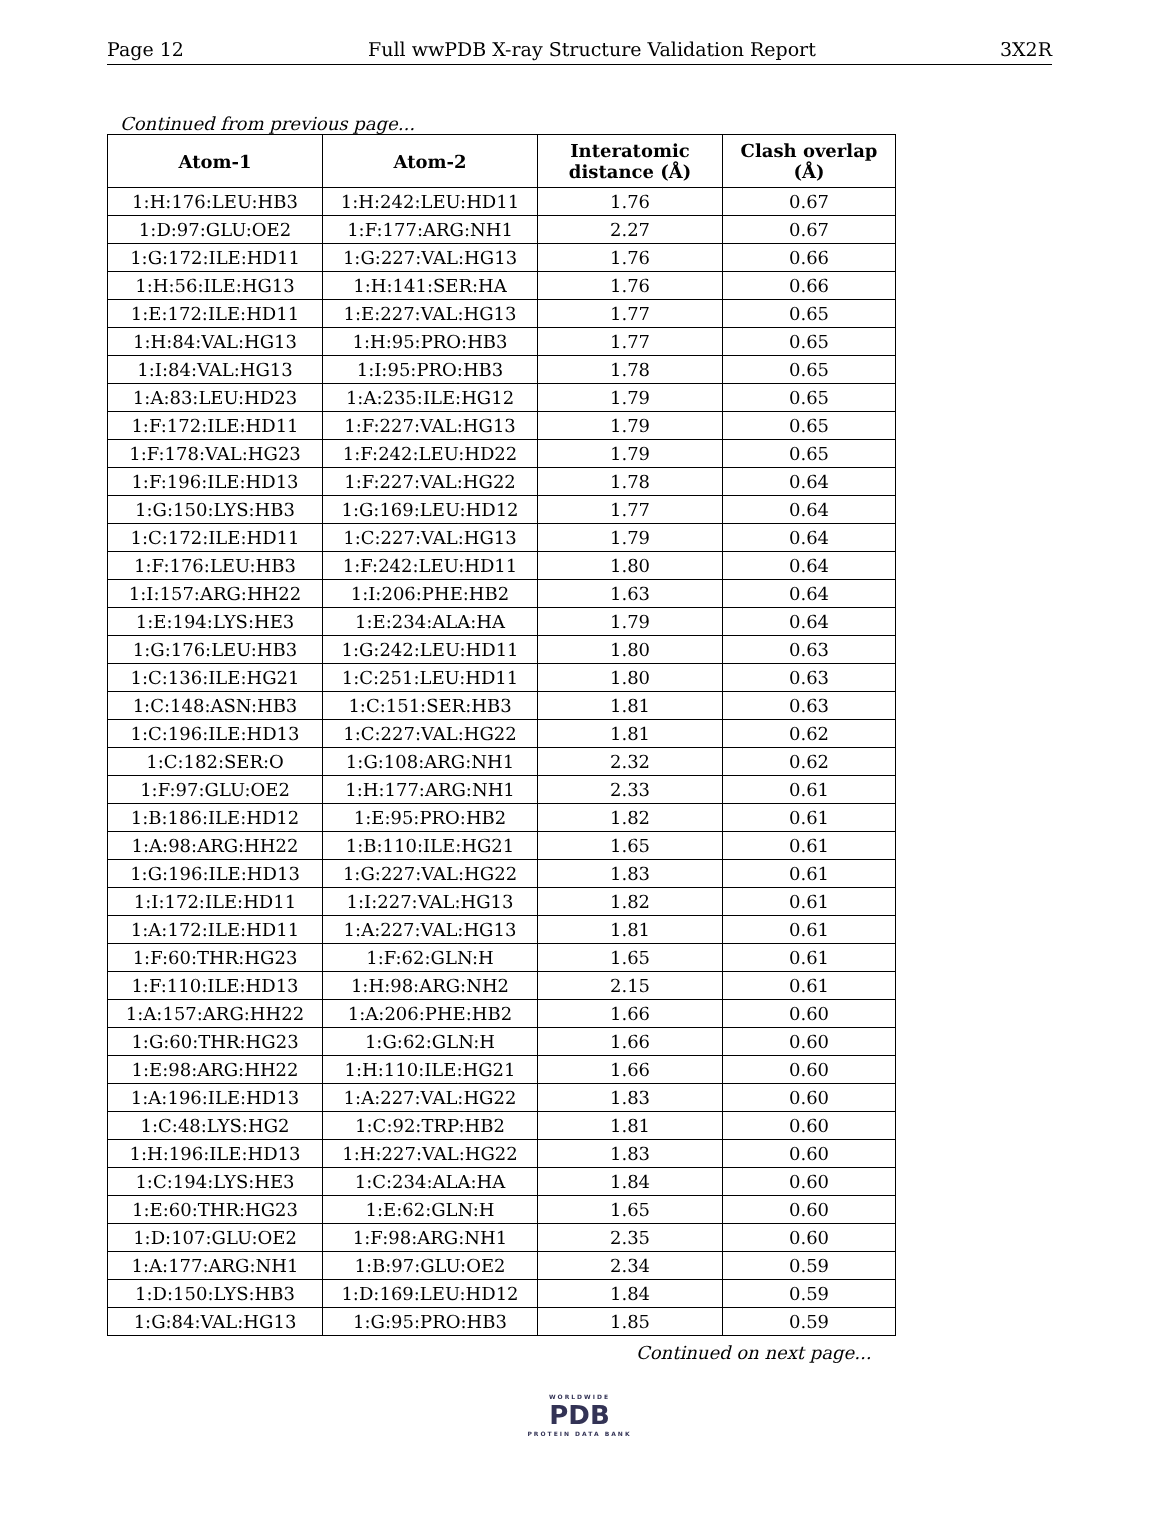Page 12 Full wwPDB X-ray Structure Validation Report 3X2R
Continued from previous page...
| Atom-1 | Atom-2 | Interatomic distance (Å) | Clash overlap (Å) |
| --- | --- | --- | --- |
| 1:H:176:LEU:HB3 | 1:H:242:LEU:HD11 | 1.76 | 0.67 |
| 1:D:97:GLU:OE2 | 1:F:177:ARG:NH1 | 2.27 | 0.67 |
| 1:G:172:ILE:HD11 | 1:G:227:VAL:HG13 | 1.76 | 0.66 |
| 1:H:56:ILE:HG13 | 1:H:141:SER:HA | 1.76 | 0.66 |
| 1:E:172:ILE:HD11 | 1:E:227:VAL:HG13 | 1.77 | 0.65 |
| 1:H:84:VAL:HG13 | 1:H:95:PRO:HB3 | 1.77 | 0.65 |
| 1:I:84:VAL:HG13 | 1:I:95:PRO:HB3 | 1.78 | 0.65 |
| 1:A:83:LEU:HD23 | 1:A:235:ILE:HG12 | 1.79 | 0.65 |
| 1:F:172:ILE:HD11 | 1:F:227:VAL:HG13 | 1.79 | 0.65 |
| 1:F:178:VAL:HG23 | 1:F:242:LEU:HD22 | 1.79 | 0.65 |
| 1:F:196:ILE:HD13 | 1:F:227:VAL:HG22 | 1.78 | 0.64 |
| 1:G:150:LYS:HB3 | 1:G:169:LEU:HD12 | 1.77 | 0.64 |
| 1:C:172:ILE:HD11 | 1:C:227:VAL:HG13 | 1.79 | 0.64 |
| 1:F:176:LEU:HB3 | 1:F:242:LEU:HD11 | 1.80 | 0.64 |
| 1:I:157:ARG:HH22 | 1:I:206:PHE:HB2 | 1.63 | 0.64 |
| 1:E:194:LYS:HE3 | 1:E:234:ALA:HA | 1.79 | 0.64 |
| 1:G:176:LEU:HB3 | 1:G:242:LEU:HD11 | 1.80 | 0.63 |
| 1:C:136:ILE:HG21 | 1:C:251:LEU:HD11 | 1.80 | 0.63 |
| 1:C:148:ASN:HB3 | 1:C:151:SER:HB3 | 1.81 | 0.63 |
| 1:C:196:ILE:HD13 | 1:C:227:VAL:HG22 | 1.81 | 0.62 |
| 1:C:182:SER:O | 1:G:108:ARG:NH1 | 2.32 | 0.62 |
| 1:F:97:GLU:OE2 | 1:H:177:ARG:NH1 | 2.33 | 0.61 |
| 1:B:186:ILE:HD12 | 1:E:95:PRO:HB2 | 1.82 | 0.61 |
| 1:A:98:ARG:HH22 | 1:B:110:ILE:HG21 | 1.65 | 0.61 |
| 1:G:196:ILE:HD13 | 1:G:227:VAL:HG22 | 1.83 | 0.61 |
| 1:I:172:ILE:HD11 | 1:I:227:VAL:HG13 | 1.82 | 0.61 |
| 1:A:172:ILE:HD11 | 1:A:227:VAL:HG13 | 1.81 | 0.61 |
| 1:F:60:THR:HG23 | 1:F:62:GLN:H | 1.65 | 0.61 |
| 1:F:110:ILE:HD13 | 1:H:98:ARG:NH2 | 2.15 | 0.61 |
| 1:A:157:ARG:HH22 | 1:A:206:PHE:HB2 | 1.66 | 0.60 |
| 1:G:60:THR:HG23 | 1:G:62:GLN:H | 1.66 | 0.60 |
| 1:E:98:ARG:HH22 | 1:H:110:ILE:HG21 | 1.66 | 0.60 |
| 1:A:196:ILE:HD13 | 1:A:227:VAL:HG22 | 1.83 | 0.60 |
| 1:C:48:LYS:HG2 | 1:C:92:TRP:HB2 | 1.81 | 0.60 |
| 1:H:196:ILE:HD13 | 1:H:227:VAL:HG22 | 1.83 | 0.60 |
| 1:C:194:LYS:HE3 | 1:C:234:ALA:HA | 1.84 | 0.60 |
| 1:E:60:THR:HG23 | 1:E:62:GLN:H | 1.65 | 0.60 |
| 1:D:107:GLU:OE2 | 1:F:98:ARG:NH1 | 2.35 | 0.60 |
| 1:A:177:ARG:NH1 | 1:B:97:GLU:OE2 | 2.34 | 0.59 |
| 1:D:150:LYS:HB3 | 1:D:169:LEU:HD12 | 1.84 | 0.59 |
| 1:G:84:VAL:HG13 | 1:G:95:PRO:HB3 | 1.85 | 0.59 |
Continued on next page...
WORLDWIDE
PDB
PROTEIN DATA BANK